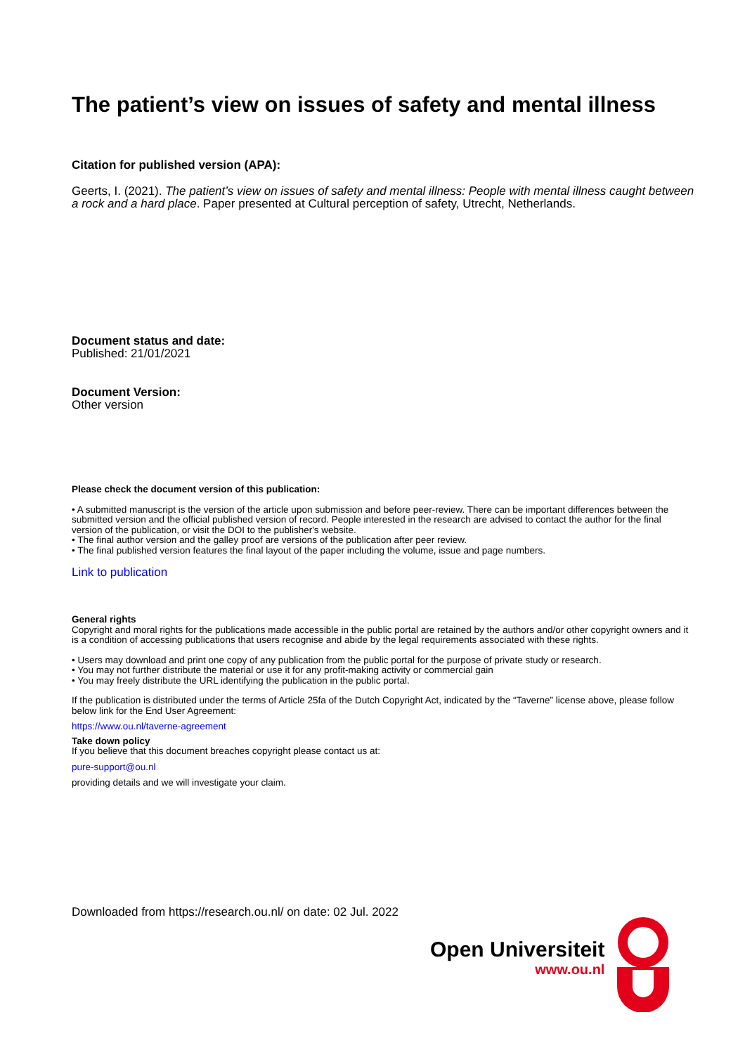The patient’s view on issues of safety and mental illness
Citation for published version (APA):
Geerts, I. (2021). The patient’s view on issues of safety and mental illness: People with mental illness caught between a rock and a hard place. Paper presented at Cultural perception of safety, Utrecht, Netherlands.
Document status and date:
Published: 21/01/2021
Document Version:
Other version
Please check the document version of this publication:
• A submitted manuscript is the version of the article upon submission and before peer-review. There can be important differences between the submitted version and the official published version of record. People interested in the research are advised to contact the author for the final version of the publication, or visit the DOI to the publisher's website.
• The final author version and the galley proof are versions of the publication after peer review.
• The final published version features the final layout of the paper including the volume, issue and page numbers.
Link to publication
General rights
Copyright and moral rights for the publications made accessible in the public portal are retained by the authors and/or other copyright owners and it is a condition of accessing publications that users recognise and abide by the legal requirements associated with these rights.
• Users may download and print one copy of any publication from the public portal for the purpose of private study or research.
• You may not further distribute the material or use it for any profit-making activity or commercial gain
• You may freely distribute the URL identifying the publication in the public portal.
If the publication is distributed under the terms of Article 25fa of the Dutch Copyright Act, indicated by the “Taverne” license above, please follow below link for the End User Agreement:
https://www.ou.nl/taverne-agreement
Take down policy
If you believe that this document breaches copyright please contact us at:
pure-support@ou.nl
providing details and we will investigate your claim.
Downloaded from https://research.ou.nl/ on date: 02 Jul. 2022
Open Universiteit
www.ou.nl